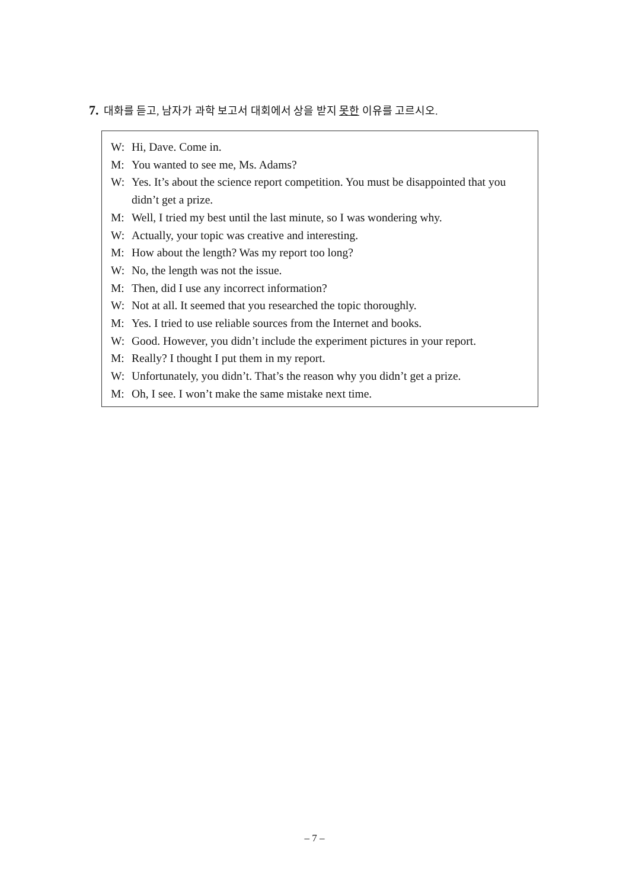7. 대화를 듣고, 남자가 과학 보고서 대회에서 상을 받지 못한 이유를 고르시오.
W: Hi, Dave. Come in.
M: You wanted to see me, Ms. Adams?
W: Yes. It’s about the science report competition. You must be disappointed that you didn’t get a prize.
M: Well, I tried my best until the last minute, so I was wondering why.
W: Actually, your topic was creative and interesting.
M: How about the length? Was my report too long?
W: No, the length was not the issue.
M: Then, did I use any incorrect information?
W: Not at all. It seemed that you researched the topic thoroughly.
M: Yes. I tried to use reliable sources from the Internet and books.
W: Good. However, you didn’t include the experiment pictures in your report.
M: Really? I thought I put them in my report.
W: Unfortunately, you didn’t. That’s the reason why you didn’t get a prize.
M: Oh, I see. I won’t make the same mistake next time.
– 7 –